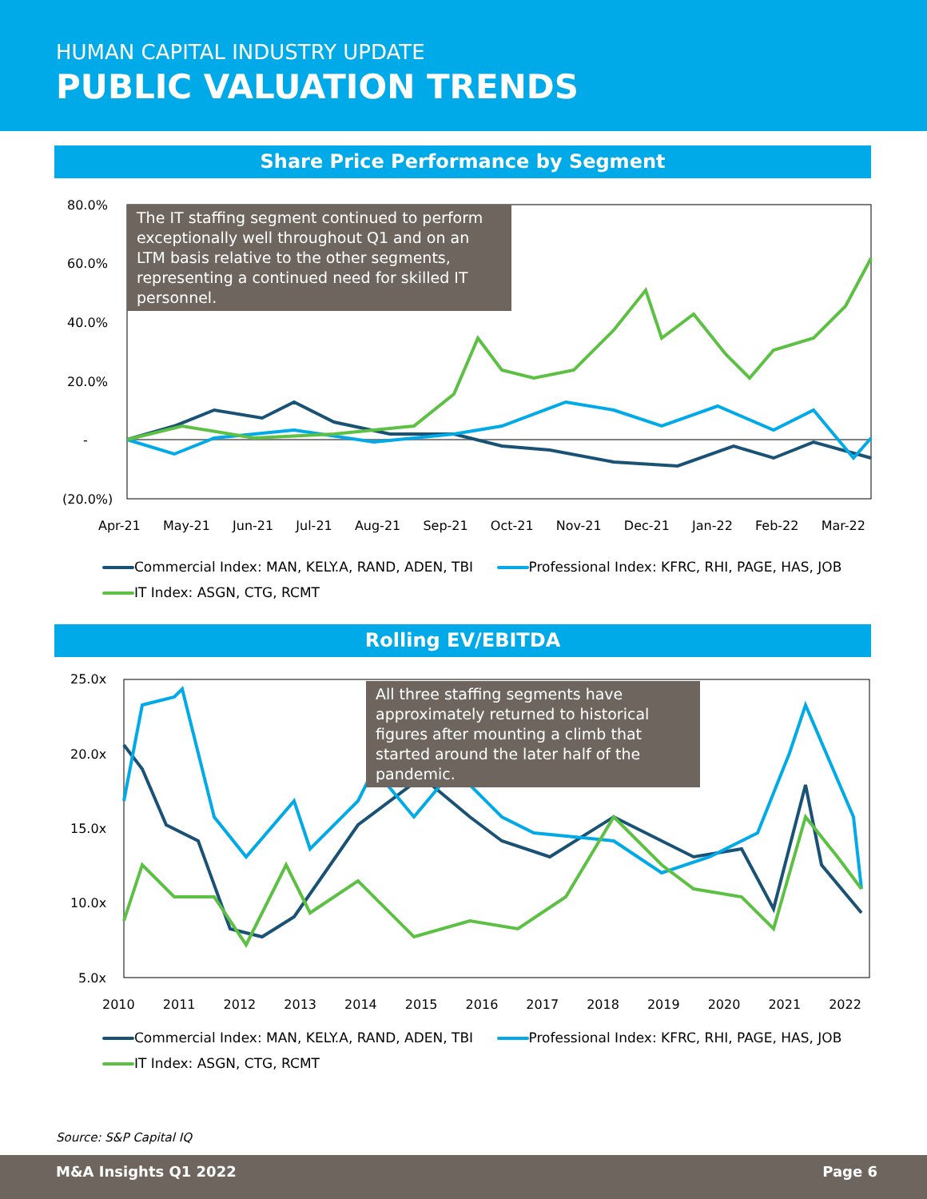HUMAN CAPITAL INDUSTRY UPDATE
PUBLIC VALUATION TRENDS
Share Price Performance by Segment
80.0%
60.0%
40.0%
20.0%
-
(20.0%)
Apr-21 May-21 Jun-21 Jul-21 Aug-21 Sep-21 Oct-21 Nov-21 Dec-21 Jan-22 Feb-22 Mar-22
The IT staffing segment continued to perform exceptionally well throughout Q1 and on an LTM basis relative to the other segments, representing a continued need for skilled IT personnel.
Commercial Index: MAN, KELY.A, RAND, ADEN, TBI Professional Index: KFRC, RHI, PAGE, HAS, JOB
IT Index: ASGN, CTG, RCMT
Rolling EV/EBITDA
25.0x
20.0x
15.0x
10.0x
5.0x
2010 2011 2012 2013 2014 2015 2016 2017 2018 2019 2020 2021 2022
All three staffing segments have approximately returned to historical figures after mounting a climb that started around the later half of the pandemic.
Commercial Index: MAN, KELY.A, RAND, ADEN, TBI Professional Index: KFRC, RHI, PAGE, HAS, JOB
IT Index: ASGN, CTG, RCMT
Source: S&P Capital IQ
M&A Insights Q1 2022 Page 6